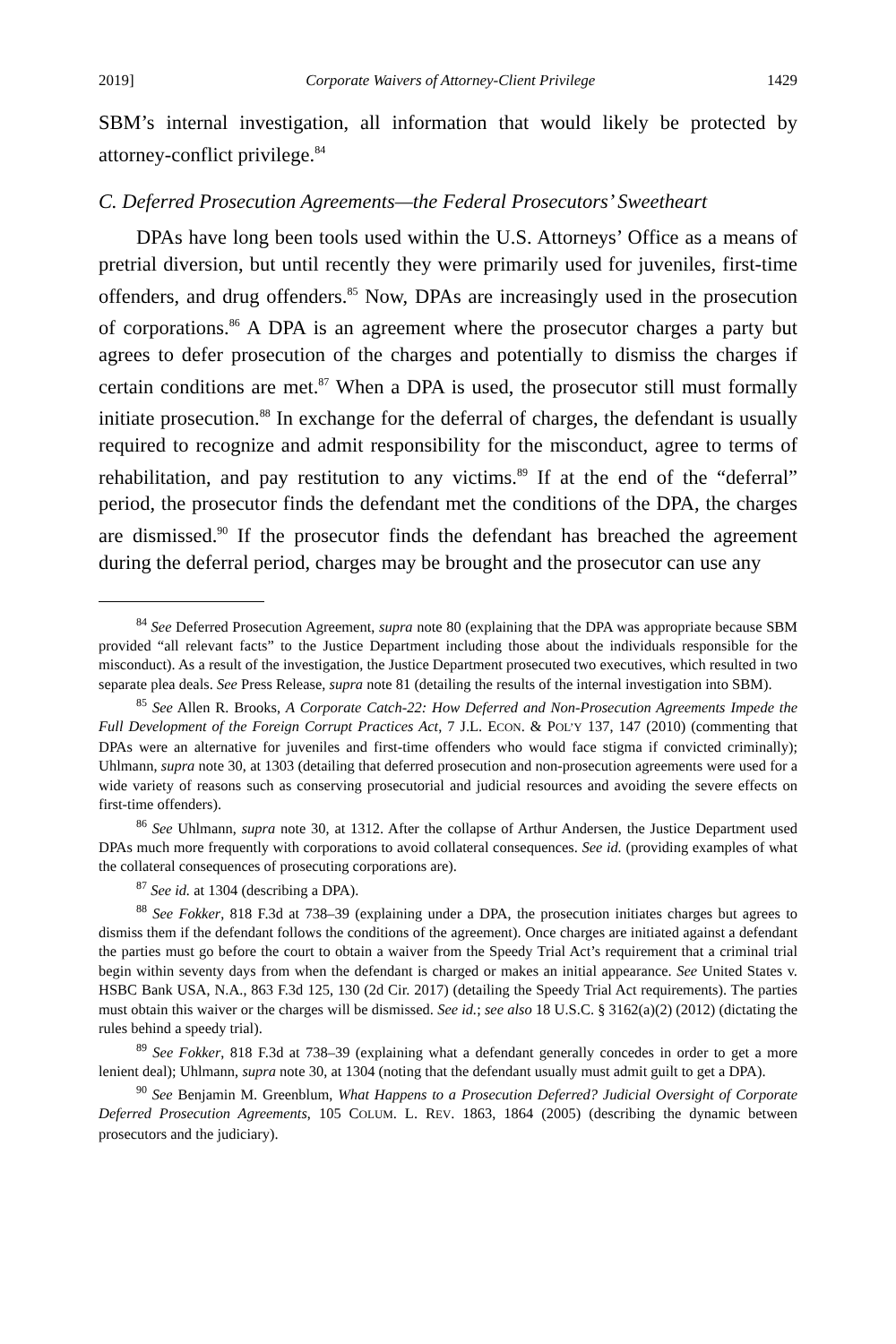2019] Corporate Waivers of Attorney-Client Privilege 1429
SBM’s internal investigation, all information that would likely be protected by attorney-conflict privilege.<sup>84</sup>
C. Deferred Prosecution Agreements—the Federal Prosecutors’ Sweetheart
DPAs have long been tools used within the U.S. Attorneys’ Office as a means of pretrial diversion, but until recently they were primarily used for juveniles, first-time offenders, and drug offenders.<sup>85</sup> Now, DPAs are increasingly used in the prosecution of corporations.<sup>86</sup> A DPA is an agreement where the prosecutor charges a party but agrees to defer prosecution of the charges and potentially to dismiss the charges if certain conditions are met.<sup>87</sup> When a DPA is used, the prosecutor still must formally initiate prosecution.<sup>88</sup> In exchange for the deferral of charges, the defendant is usually required to recognize and admit responsibility for the misconduct, agree to terms of rehabilitation, and pay restitution to any victims.<sup>89</sup> If at the end of the “deferral” period, the prosecutor finds the defendant met the conditions of the DPA, the charges are dismissed.<sup>90</sup> If the prosecutor finds the defendant has breached the agreement during the deferral period, charges may be brought and the prosecutor can use any
<sup>84</sup> See Deferred Prosecution Agreement, supra note 80 (explaining that the DPA was appropriate because SBM provided “all relevant facts” to the Justice Department including those about the individuals responsible for the misconduct). As a result of the investigation, the Justice Department prosecuted two executives, which resulted in two separate plea deals. See Press Release, supra note 81 (detailing the results of the internal investigation into SBM).
<sup>85</sup> See Allen R. Brooks, A Corporate Catch-22: How Deferred and Non-Prosecution Agreements Impede the Full Development of the Foreign Corrupt Practices Act, 7 J.L. ECON. & POL’Y 137, 147 (2010) (commenting that DPAs were an alternative for juveniles and first-time offenders who would face stigma if convicted criminally); Uhlmann, supra note 30, at 1303 (detailing that deferred prosecution and non-prosecution agreements were used for a wide variety of reasons such as conserving prosecutorial and judicial resources and avoiding the severe effects on first-time offenders).
<sup>86</sup> See Uhlmann, supra note 30, at 1312. After the collapse of Arthur Andersen, the Justice Department used DPAs much more frequently with corporations to avoid collateral consequences. See id. (providing examples of what the collateral consequences of prosecuting corporations are).
<sup>87</sup> See id. at 1304 (describing a DPA).
<sup>88</sup> See Fokker, 818 F.3d at 738–39 (explaining under a DPA, the prosecution initiates charges but agrees to dismiss them if the defendant follows the conditions of the agreement). Once charges are initiated against a defendant the parties must go before the court to obtain a waiver from the Speedy Trial Act’s requirement that a criminal trial begin within seventy days from when the defendant is charged or makes an initial appearance. See United States v. HSBC Bank USA, N.A., 863 F.3d 125, 130 (2d Cir. 2017) (detailing the Speedy Trial Act requirements). The parties must obtain this waiver or the charges will be dismissed. See id.; see also 18 U.S.C. § 3162(a)(2) (2012) (dictating the rules behind a speedy trial).
<sup>89</sup> See Fokker, 818 F.3d at 738–39 (explaining what a defendant generally concedes in order to get a more lenient deal); Uhlmann, supra note 30, at 1304 (noting that the defendant usually must admit guilt to get a DPA).
<sup>90</sup> See Benjamin M. Greenblum, What Happens to a Prosecution Deferred? Judicial Oversight of Corporate Deferred Prosecution Agreements, 105 COLUM. L. REV. 1863, 1864 (2005) (describing the dynamic between prosecutors and the judiciary).